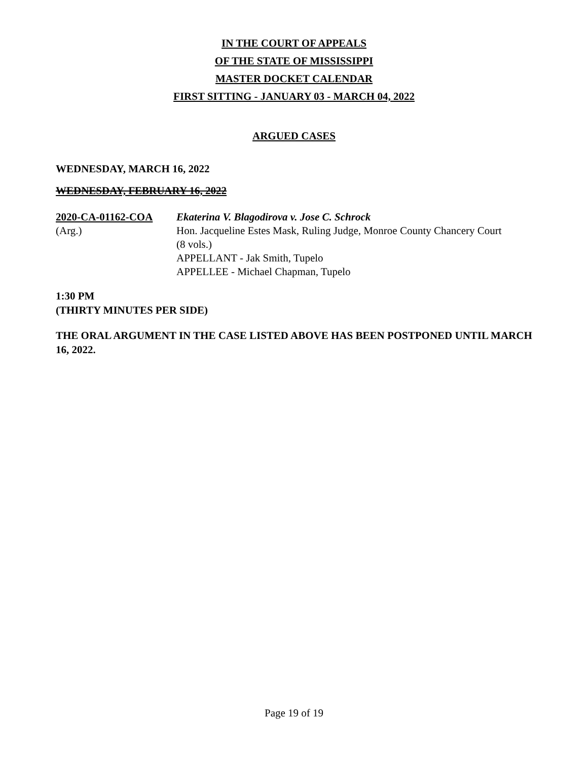IN THE COURT OF APPEALS
OF THE STATE OF MISSISSIPPI
MASTER DOCKET CALENDAR
FIRST SITTING - JANUARY 03 - MARCH 04, 2022
ARGUED CASES
WEDNESDAY, MARCH 16, 2022
WEDNESDAY, FEBRUARY 16, 2022
2020-CA-01162-COA
(Arg.)
Ekaterina V. Blagodirova v. Jose C. Schrock
Hon. Jacqueline Estes Mask, Ruling Judge, Monroe County Chancery Court
(8 vols.)
APPELLANT - Jak Smith, Tupelo
APPELLEE - Michael Chapman, Tupelo
1:30 PM
(THIRTY MINUTES PER SIDE)
THE ORAL ARGUMENT IN THE CASE LISTED ABOVE HAS BEEN POSTPONED UNTIL MARCH 16, 2022.
Page 19 of 19